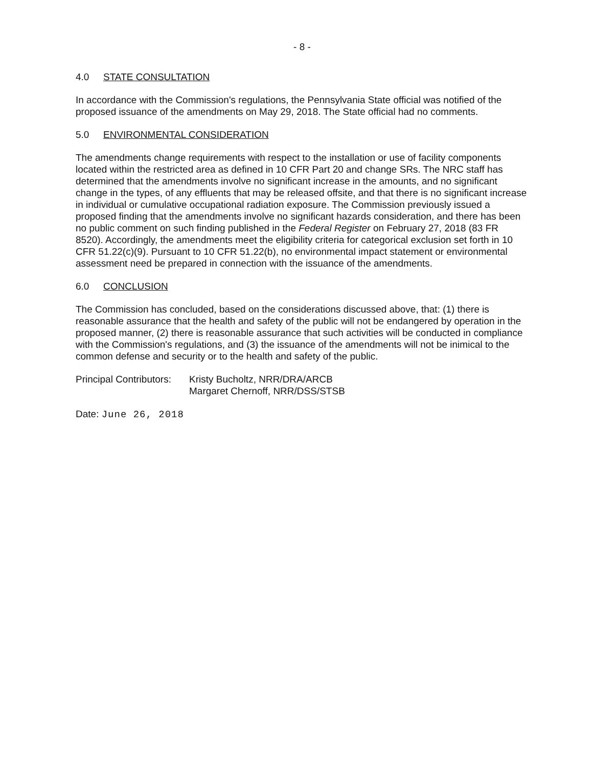- 8 -
4.0 STATE CONSULTATION
In accordance with the Commission's regulations, the Pennsylvania State official was notified of the proposed issuance of the amendments on May 29, 2018. The State official had no comments.
5.0 ENVIRONMENTAL CONSIDERATION
The amendments change requirements with respect to the installation or use of facility components located within the restricted area as defined in 10 CFR Part 20 and change SRs. The NRC staff has determined that the amendments involve no significant increase in the amounts, and no significant change in the types, of any effluents that may be released offsite, and that there is no significant increase in individual or cumulative occupational radiation exposure. The Commission previously issued a proposed finding that the amendments involve no significant hazards consideration, and there has been no public comment on such finding published in the Federal Register on February 27, 2018 (83 FR 8520). Accordingly, the amendments meet the eligibility criteria for categorical exclusion set forth in 10 CFR 51.22(c)(9). Pursuant to 10 CFR 51.22(b), no environmental impact statement or environmental assessment need be prepared in connection with the issuance of the amendments.
6.0 CONCLUSION
The Commission has concluded, based on the considerations discussed above, that: (1) there is reasonable assurance that the health and safety of the public will not be endangered by operation in the proposed manner, (2) there is reasonable assurance that such activities will be conducted in compliance with the Commission's regulations, and (3) the issuance of the amendments will not be inimical to the common defense and security or to the health and safety of the public.
Principal Contributors:
Kristy Bucholtz, NRR/DRA/ARCB
Margaret Chernoff, NRR/DSS/STSB
Date: June 26, 2018